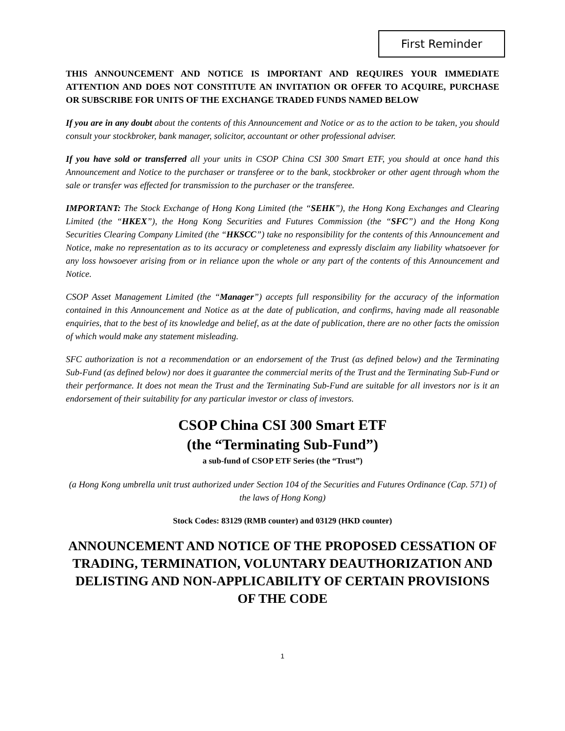First Reminder
THIS ANNOUNCEMENT AND NOTICE IS IMPORTANT AND REQUIRES YOUR IMMEDIATE ATTENTION AND DOES NOT CONSTITUTE AN INVITATION OR OFFER TO ACQUIRE, PURCHASE OR SUBSCRIBE FOR UNITS OF THE EXCHANGE TRADED FUNDS NAMED BELOW
If you are in any doubt about the contents of this Announcement and Notice or as to the action to be taken, you should consult your stockbroker, bank manager, solicitor, accountant or other professional adviser.
If you have sold or transferred all your units in CSOP China CSI 300 Smart ETF, you should at once hand this Announcement and Notice to the purchaser or transferee or to the bank, stockbroker or other agent through whom the sale or transfer was effected for transmission to the purchaser or the transferee.
IMPORTANT: The Stock Exchange of Hong Kong Limited (the “SEHK”), the Hong Kong Exchanges and Clearing Limited (the “HKEX”), the Hong Kong Securities and Futures Commission (the “SFC”) and the Hong Kong Securities Clearing Company Limited (the “HKSCC”) take no responsibility for the contents of this Announcement and Notice, make no representation as to its accuracy or completeness and expressly disclaim any liability whatsoever for any loss howsoever arising from or in reliance upon the whole or any part of the contents of this Announcement and Notice.
CSOP Asset Management Limited (the “Manager”) accepts full responsibility for the accuracy of the information contained in this Announcement and Notice as at the date of publication, and confirms, having made all reasonable enquiries, that to the best of its knowledge and belief, as at the date of publication, there are no other facts the omission of which would make any statement misleading.
SFC authorization is not a recommendation or an endorsement of the Trust (as defined below) and the Terminating Sub-Fund (as defined below) nor does it guarantee the commercial merits of the Trust and the Terminating Sub-Fund or their performance. It does not mean the Trust and the Terminating Sub-Fund are suitable for all investors nor is it an endorsement of their suitability for any particular investor or class of investors.
CSOP China CSI 300 Smart ETF
(the “Terminating Sub-Fund”)
a sub-fund of CSOP ETF Series (the “Trust”)
(a Hong Kong umbrella unit trust authorized under Section 104 of the Securities and Futures Ordinance (Cap. 571) of the laws of Hong Kong)
Stock Codes: 83129 (RMB counter) and 03129 (HKD counter)
ANNOUNCEMENT AND NOTICE OF THE PROPOSED CESSATION OF TRADING, TERMINATION, VOLUNTARY DEAUTHORIZATION AND DELISTING AND NON-APPLICABILITY OF CERTAIN PROVISIONS OF THE CODE
1